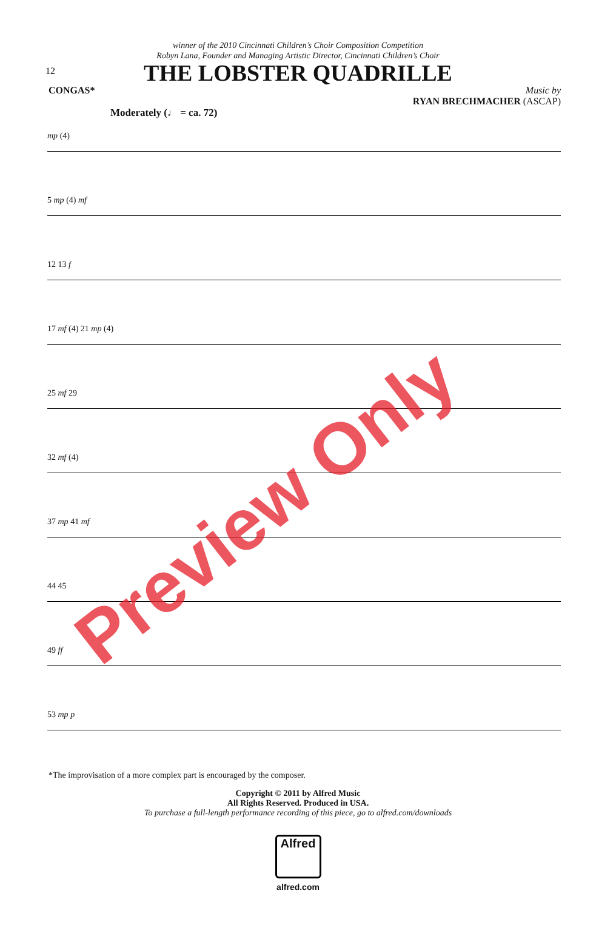12
winner of the 2010 Cincinnati Children’s Choir Composition Competition
Robyn Lana, Founder and Managing Artistic Director, Cincinnati Children’s Choir
THE LOBSTER QUADRILLE
CONGAS* Music by
RYAN BRECHMACHER (ASCAP)
Moderately (♩ = ca. 72)
mp (4)
5 mp (4) mf
12 13 f
17 mf (4) 21 mp (4)
25 mf 29
32 mf (4)
37 mp 41 mf
44 45
49 ff
53 mp p
*The improvisation of a more complex part is encouraged by the composer.
Copyright © 2011 by Alfred Music
All Rights Reserved. Produced in USA.
To purchase a full-length performance recording of this piece, go to alfred.com/downloads
Alfred
alfred.com
Preview Only